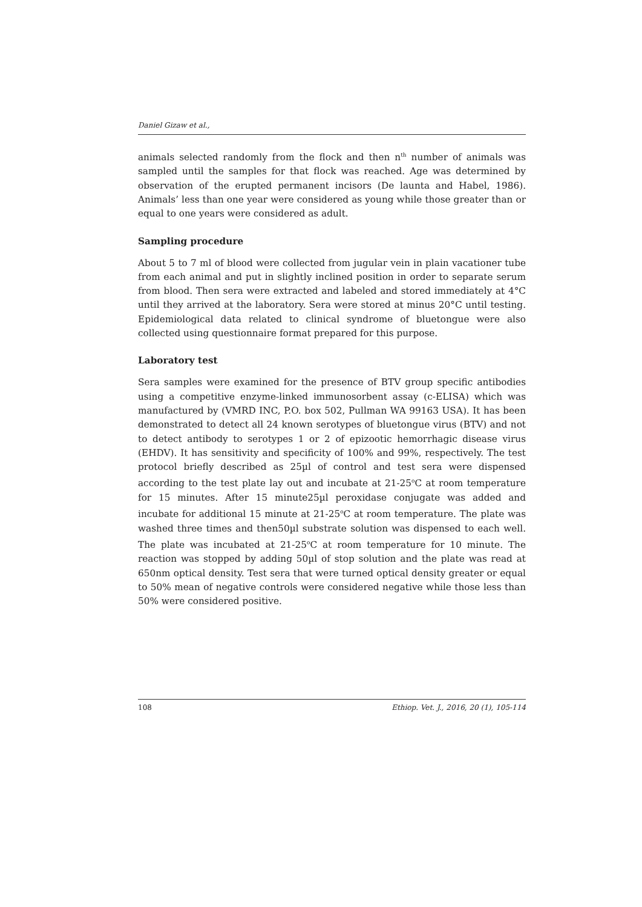Daniel Gizaw et al.,
animals selected randomly from the flock and then n<sup>th</sup> number of animals was sampled until the samples for that flock was reached. Age was determined by observation of the erupted permanent incisors (De launta and Habel, 1986). Animals’ less than one year were considered as young while those greater than or equal to one years were considered as adult.
Sampling procedure
About 5 to 7 ml of blood were collected from jugular vein in plain vacationer tube from each animal and put in slightly inclined position in order to separate serum from blood. Then sera were extracted and labeled and stored immediately at 4°C until they arrived at the laboratory. Sera were stored at minus 20°C until testing. Epidemiological data related to clinical syndrome of bluetongue were also collected using questionnaire format prepared for this purpose.
Laboratory test
Sera samples were examined for the presence of BTV group specific antibodies using a competitive enzyme-linked immunosorbent assay (c-ELISA) which was manufactured by (VMRD INC, P.O. box 502, Pullman WA 99163 USA). It has been demonstrated to detect all 24 known serotypes of bluetongue virus (BTV) and not to detect antibody to serotypes 1 or 2 of epizootic hemorrhagic disease virus (EHDV). It has sensitivity and specificity of 100% and 99%, respectively. The test protocol briefly described as 25µl of control and test sera were dispensed according to the test plate lay out and incubate at 21-25<sup>o</sup>C at room temperature for 15 minutes. After 15 minute25µl peroxidase conjugate was added and incubate for additional 15 minute at 21-25<sup>o</sup>C at room temperature. The plate was washed three times and then50µl substrate solution was dispensed to each well. The plate was incubated at 21-25<sup>o</sup>C at room temperature for 10 minute. The reaction was stopped by adding 50µl of stop solution and the plate was read at 650nm optical density. Test sera that were turned optical density greater or equal to 50% mean of negative controls were considered negative while those less than 50% were considered positive.
108 Ethiop. Vet. J., 2016, 20 (1), 105-114